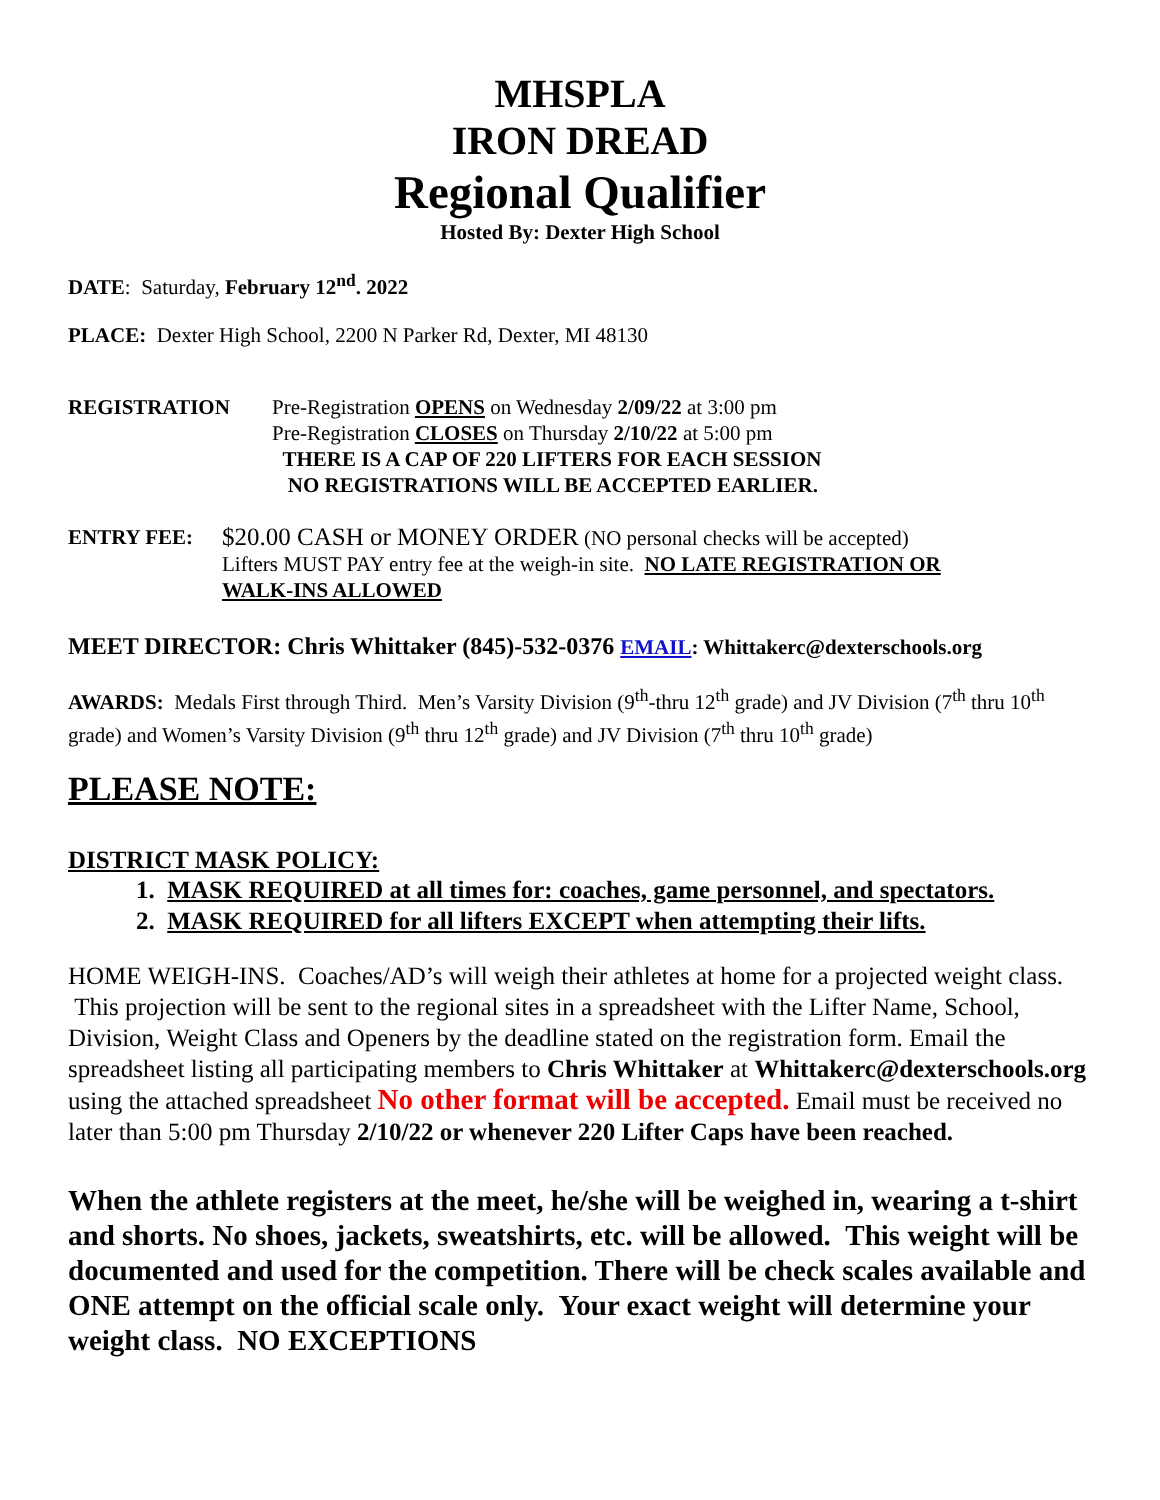MHSPLA
IRON DREAD
Regional Qualifier
Hosted By: Dexter High School
DATE: Saturday, February 12<sup>nd</sup>. 2022
PLACE: Dexter High School, 2200 N Parker Rd, Dexter, MI 48130
REGISTRATION Pre-Registration OPENS on Wednesday 2/09/22 at 3:00 pm
Pre-Registration CLOSES on Thursday 2/10/22 at 5:00 pm
THERE IS A CAP OF 220 LIFTERS FOR EACH SESSION
NO REGISTRATIONS WILL BE ACCEPTED EARLIER.
ENTRY FEE:
$20.00 CASH or MONEY ORDER (NO personal checks will be accepted)
Lifters MUST PAY entry fee at the weigh-in site. NO LATE REGISTRATION OR
WALK-INS ALLOWED
MEET DIRECTOR: Chris Whittaker (845)-532-0376 EMAIL: Whittakerc@dexterschools.org
AWARDS: Medals First through Third. Men’s Varsity Division (9<sup>th</sup>-thru 12<sup>th</sup> grade) and JV Division (7<sup>th</sup> thru 10<sup>th</sup> grade) and Women’s Varsity Division (9<sup>th</sup> thru 12<sup>th</sup> grade) and JV Division (7<sup>th</sup> thru 10<sup>th</sup> grade)
PLEASE NOTE:
DISTRICT MASK POLICY:
1. MASK REQUIRED at all times for: coaches, game personnel, and spectators.
2. MASK REQUIRED for all lifters EXCEPT when attempting their lifts.
HOME WEIGH-INS. Coaches/AD’s will weigh their athletes at home for a projected weight class. This projection will be sent to the regional sites in a spreadsheet with the Lifter Name, School, Division, Weight Class and Openers by the deadline stated on the registration form. Email the spreadsheet listing all participating members to Chris Whittaker at Whittakerc@dexterschools.org using the attached spreadsheet No other format will be accepted. Email must be received no later than 5:00 pm Thursday 2/10/22 or whenever 220 Lifter Caps have been reached.
When the athlete registers at the meet, he/she will be weighed in, wearing a t-shirt and shorts. No shoes, jackets, sweatshirts, etc. will be allowed. This weight will be documented and used for the competition. There will be check scales available and ONE attempt on the official scale only. Your exact weight will determine your weight class. NO EXCEPTIONS